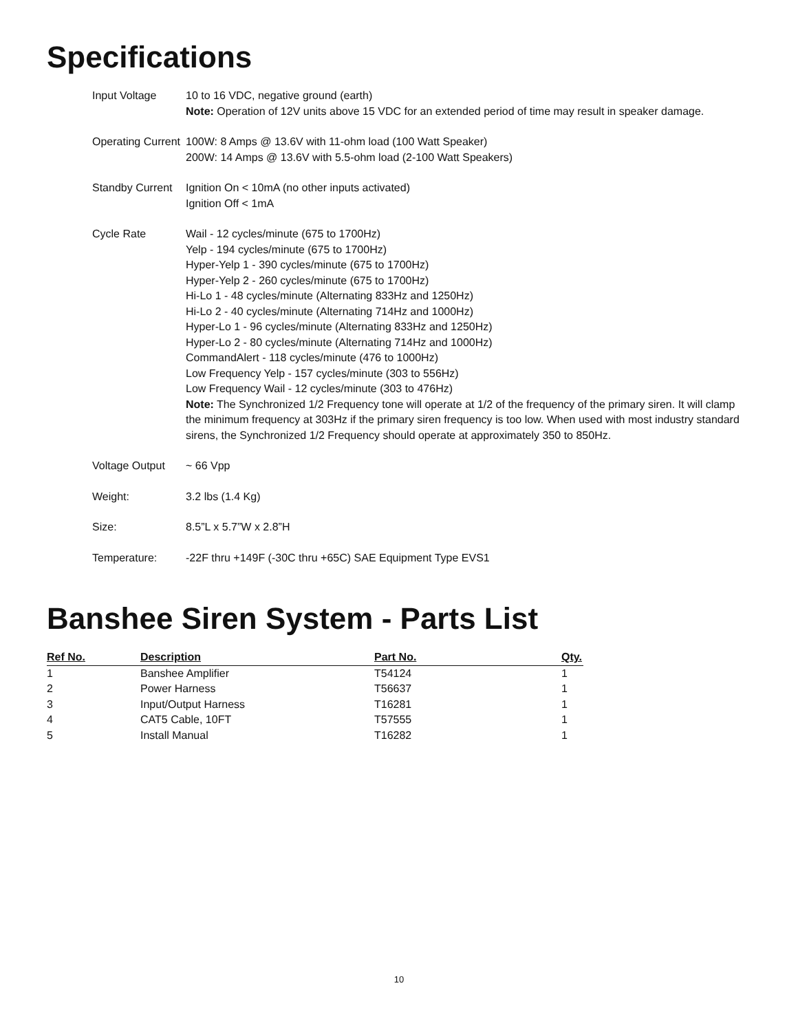Specifications
| Input Voltage | 10 to 16 VDC, negative ground (earth) Note: Operation of 12V units above 15 VDC for an extended period of time may result in speaker damage. |
| Operating Current | 100W: 8 Amps @ 13.6V with 11-ohm load (100 Watt Speaker) 200W: 14 Amps @ 13.6V with 5.5-ohm load (2-100 Watt Speakers) |
| Standby Current | Ignition On < 10mA (no other inputs activated) Ignition Off < 1mA |
| Cycle Rate | Wail - 12 cycles/minute (675 to 1700Hz) Yelp - 194 cycles/minute (675 to 1700Hz) Hyper-Yelp 1 - 390 cycles/minute (675 to 1700Hz) Hyper-Yelp 2 - 260 cycles/minute (675 to 1700Hz) Hi-Lo 1 - 48 cycles/minute (Alternating 833Hz and 1250Hz) Hi-Lo 2 - 40 cycles/minute (Alternating 714Hz and 1000Hz) Hyper-Lo 1 - 96 cycles/minute (Alternating 833Hz and 1250Hz) Hyper-Lo 2 - 80 cycles/minute (Alternating 714Hz and 1000Hz) CommandAlert - 118 cycles/minute (476 to 1000Hz) Low Frequency Yelp - 157 cycles/minute (303 to 556Hz) Low Frequency Wail - 12 cycles/minute (303 to 476Hz) Note: The Synchronized 1/2 Frequency tone will operate at 1/2 of the frequency of the primary siren. It will clamp the minimum frequency at 303Hz if the primary siren frequency is too low. When used with most industry standard sirens, the Synchronized 1/2 Frequency should operate at approximately 350 to 850Hz. |
| Voltage Output | ~ 66 Vpp |
| Weight: | 3.2 lbs (1.4 Kg) |
| Size: | 8.5”L x 5.7”W x 2.8”H |
| Temperature: | -22F thru +149F (-30C thru +65C) SAE Equipment Type EVS1 |
Banshee Siren System - Parts List
| Ref No. | Description | Part No. | Qty. |
| --- | --- | --- | --- |
| 1 | Banshee Amplifier | T54124 | 1 |
| 2 | Power Harness | T56637 | 1 |
| 3 | Input/Output Harness | T16281 | 1 |
| 4 | CAT5 Cable, 10FT | T57555 | 1 |
| 5 | Install Manual | T16282 | 1 |
10